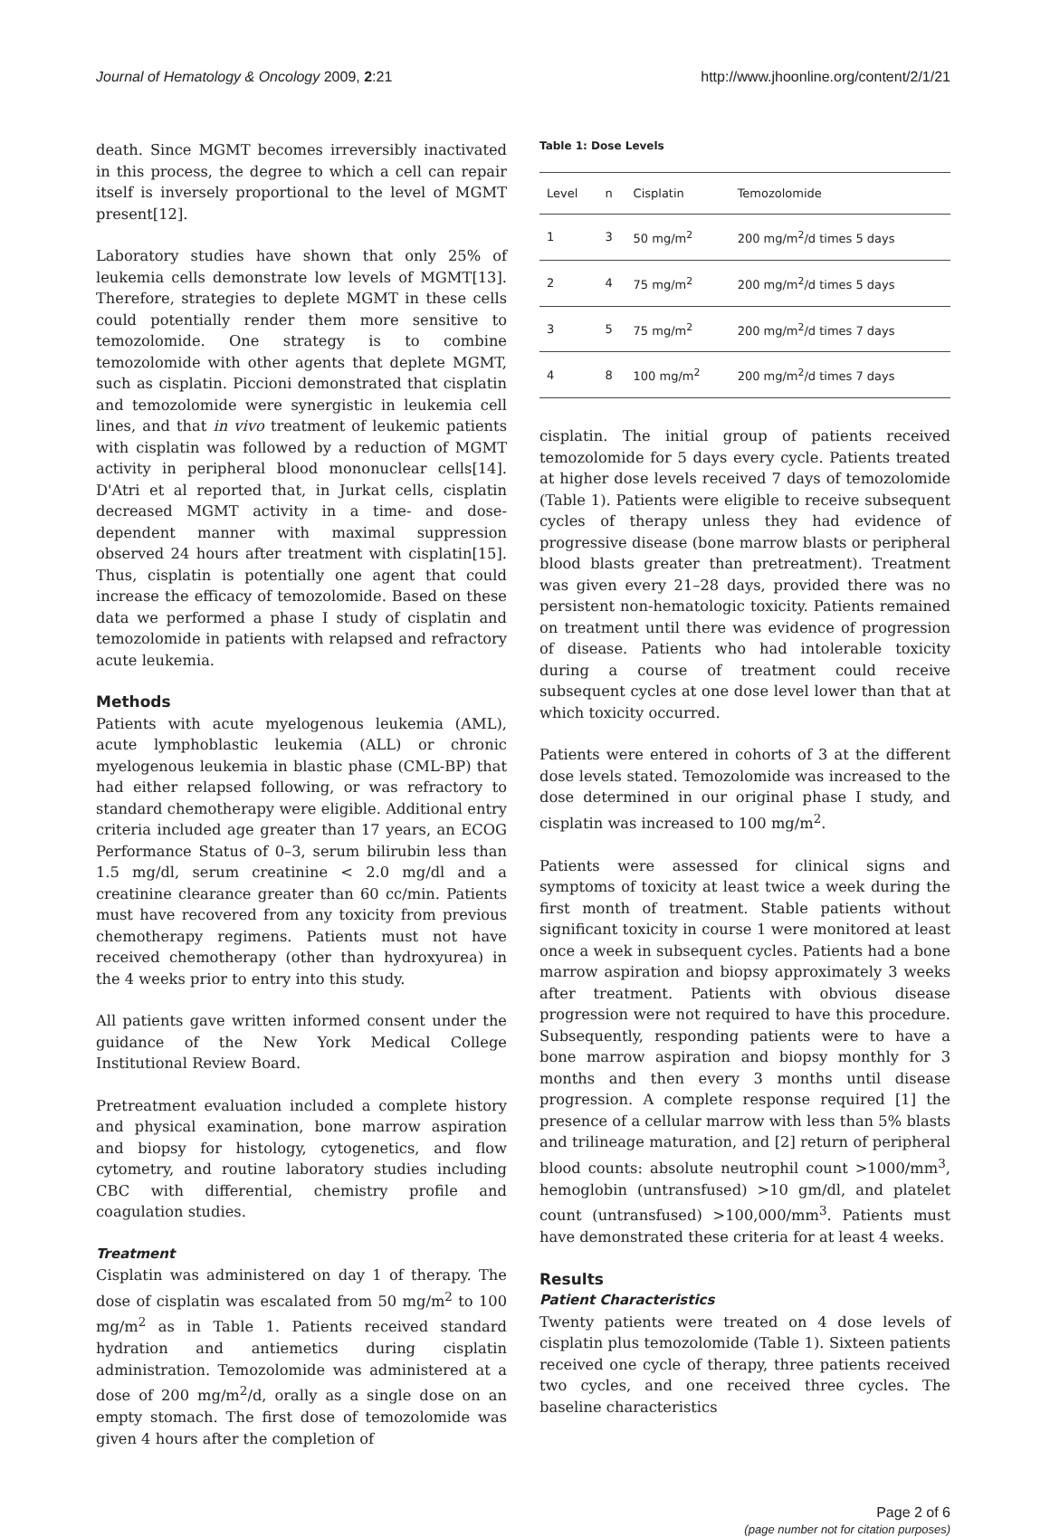Journal of Hematology & Oncology 2009, 2:21 http://www.jhoonline.org/content/2/1/21
death. Since MGMT becomes irreversibly inactivated in this process, the degree to which a cell can repair itself is inversely proportional to the level of MGMT present[12].
Laboratory studies have shown that only 25% of leukemia cells demonstrate low levels of MGMT[13]. Therefore, strategies to deplete MGMT in these cells could potentially render them more sensitive to temozolomide. One strategy is to combine temozolomide with other agents that deplete MGMT, such as cisplatin. Piccioni demonstrated that cisplatin and temozolomide were synergistic in leukemia cell lines, and that in vivo treatment of leukemic patients with cisplatin was followed by a reduction of MGMT activity in peripheral blood mononuclear cells[14]. D'Atri et al reported that, in Jurkat cells, cisplatin decreased MGMT activity in a time- and dose- dependent manner with maximal suppression observed 24 hours after treatment with cisplatin[15]. Thus, cisplatin is potentially one agent that could increase the efficacy of temozolomide. Based on these data we performed a phase I study of cisplatin and temozolomide in patients with relapsed and refractory acute leukemia.
Methods
Patients with acute myelogenous leukemia (AML), acute lymphoblastic leukemia (ALL) or chronic myelogenous leukemia in blastic phase (CML-BP) that had either relapsed following, or was refractory to standard chemotherapy were eligible. Additional entry criteria included age greater than 17 years, an ECOG Performance Status of 0–3, serum bilirubin less than 1.5 mg/dl, serum creatinine < 2.0 mg/dl and a creatinine clearance greater than 60 cc/min. Patients must have recovered from any toxicity from previous chemotherapy regimens. Patients must not have received chemotherapy (other than hydroxyurea) in the 4 weeks prior to entry into this study.
All patients gave written informed consent under the guidance of the New York Medical College Institutional Review Board.
Pretreatment evaluation included a complete history and physical examination, bone marrow aspiration and biopsy for histology, cytogenetics, and flow cytometry, and routine laboratory studies including CBC with differential, chemistry profile and coagulation studies.
Treatment
Cisplatin was administered on day 1 of therapy. The dose of cisplatin was escalated from 50 mg/m<sup>2</sup> to 100 mg/m<sup>2</sup> as in Table 1. Patients received standard hydration and antiemetics during cisplatin administration. Temozolomide was administered at a dose of 200 mg/m<sup>2</sup>/d, orally as a single dose on an empty stomach. The first dose of temozolomide was given 4 hours after the completion of
Table 1: Dose Levels
| Level | n | Cisplatin | Temozolomide |
| --- | --- | --- | --- |
| 1 | 3 | 50 mg/m<sup>2</sup> | 200 mg/m<sup>2</sup>/d times 5 days |
| 2 | 4 | 75 mg/m<sup>2</sup> | 200 mg/m<sup>2</sup>/d times 5 days |
| 3 | 5 | 75 mg/m<sup>2</sup> | 200 mg/m<sup>2</sup>/d times 7 days |
| 4 | 8 | 100 mg/m<sup>2</sup> | 200 mg/m<sup>2</sup>/d times 7 days |
cisplatin. The initial group of patients received temozolomide for 5 days every cycle. Patients treated at higher dose levels received 7 days of temozolomide (Table 1). Patients were eligible to receive subsequent cycles of therapy unless they had evidence of progressive disease (bone marrow blasts or peripheral blood blasts greater than pretreatment). Treatment was given every 21–28 days, provided there was no persistent non-hematologic toxicity. Patients remained on treatment until there was evidence of progression of disease. Patients who had intolerable toxicity during a course of treatment could receive subsequent cycles at one dose level lower than that at which toxicity occurred.
Patients were entered in cohorts of 3 at the different dose levels stated. Temozolomide was increased to the dose determined in our original phase I study, and cisplatin was increased to 100 mg/m<sup>2</sup>.
Patients were assessed for clinical signs and symptoms of toxicity at least twice a week during the first month of treatment. Stable patients without significant toxicity in course 1 were monitored at least once a week in subsequent cycles. Patients had a bone marrow aspiration and biopsy approximately 3 weeks after treatment. Patients with obvious disease progression were not required to have this procedure. Subsequently, responding patients were to have a bone marrow aspiration and biopsy monthly for 3 months and then every 3 months until disease progression. A complete response required [1] the presence of a cellular marrow with less than 5% blasts and trilineage maturation, and [2] return of peripheral blood counts: absolute neutrophil count >1000/mm<sup>3</sup>, hemoglobin (untransfused) >10 gm/dl, and platelet count (untransfused) >100,000/mm<sup>3</sup>. Patients must have demonstrated these criteria for at least 4 weeks.
Results
Patient Characteristics
Twenty patients were treated on 4 dose levels of cisplatin plus temozolomide (Table 1). Sixteen patients received one cycle of therapy, three patients received two cycles, and one received three cycles. The baseline characteristics
Page 2 of 6
(page number not for citation purposes)